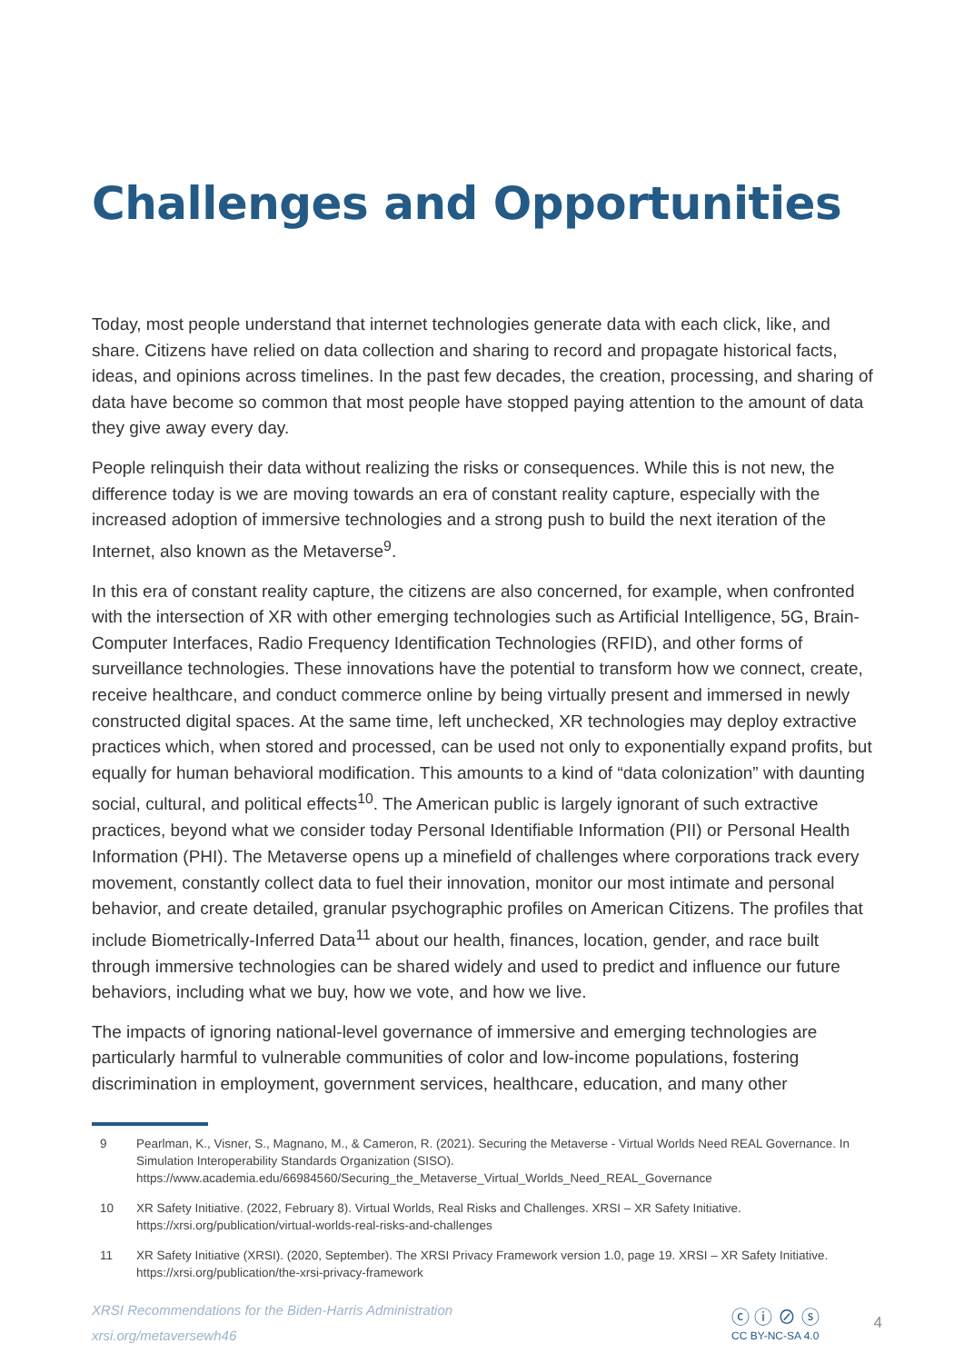Challenges and Opportunities
Today, most people understand that internet technologies generate data with each click, like, and share. Citizens have relied on data collection and sharing to record and propagate historical facts, ideas, and opinions across timelines. In the past few decades, the creation, processing, and sharing of data have become so common that most people have stopped paying attention to the amount of data they give away every day.
People relinquish their data without realizing the risks or consequences. While this is not new, the difference today is we are moving towards an era of constant reality capture, especially with the increased adoption of immersive technologies and a strong push to build the next iteration of the Internet, also known as the Metaverse<sup>9</sup>.
In this era of constant reality capture, the citizens are also concerned, for example, when confronted with the intersection of XR with other emerging technologies such as Artificial Intelligence, 5G, Brain-Computer Interfaces, Radio Frequency Identification Technologies (RFID), and other forms of surveillance technologies. These innovations have the potential to transform how we connect, create, receive healthcare, and conduct commerce online by being virtually present and immersed in newly constructed digital spaces. At the same time, left unchecked, XR technologies may deploy extractive practices which, when stored and processed, can be used not only to exponentially expand profits, but equally for human behavioral modification. This amounts to a kind of “data colonization” with daunting social, cultural, and political effects<sup>10</sup>. The American public is largely ignorant of such extractive practices, beyond what we consider today Personal Identifiable Information (PII) or Personal Health Information (PHI). The Metaverse opens up a minefield of challenges where corporations track every movement, constantly collect data to fuel their innovation, monitor our most intimate and personal behavior, and create detailed, granular psychographic profiles on American Citizens. The profiles that include Biometrically-Inferred Data<sup>11</sup> about our health, finances, location, gender, and race built through immersive technologies can be shared widely and used to predict and influence our future behaviors, including what we buy, how we vote, and how we live.
The impacts of ignoring national-level governance of immersive and emerging technologies are particularly harmful to vulnerable communities of color and low-income populations, fostering discrimination in employment, government services, healthcare, education, and many other
9 Pearlman, K., Visner, S., Magnano, M., & Cameron, R. (2021). Securing the Metaverse - Virtual Worlds Need REAL Governance. In Simulation Interoperability Standards Organization (SISO). https://www.academia.edu/66984560/Securing_the_Metaverse_Virtual_Worlds_Need_REAL_Governance
10 XR Safety Initiative. (2022, February 8). Virtual Worlds, Real Risks and Challenges. XRSI – XR Safety Initiative. https://xrsi.org/publication/virtual-worlds-real-risks-and-challenges
11 XR Safety Initiative (XRSI). (2020, September). The XRSI Privacy Framework version 1.0, page 19. XRSI – XR Safety Initiative. https://xrsi.org/publication/the-xrsi-privacy-framework
XRSI Recommendations for the Biden-Harris Administration
xrsi.org/metaversewh46
ⓒ ⓘ ⊘ ⓢ
CC BY-NC-SA 4.0
4